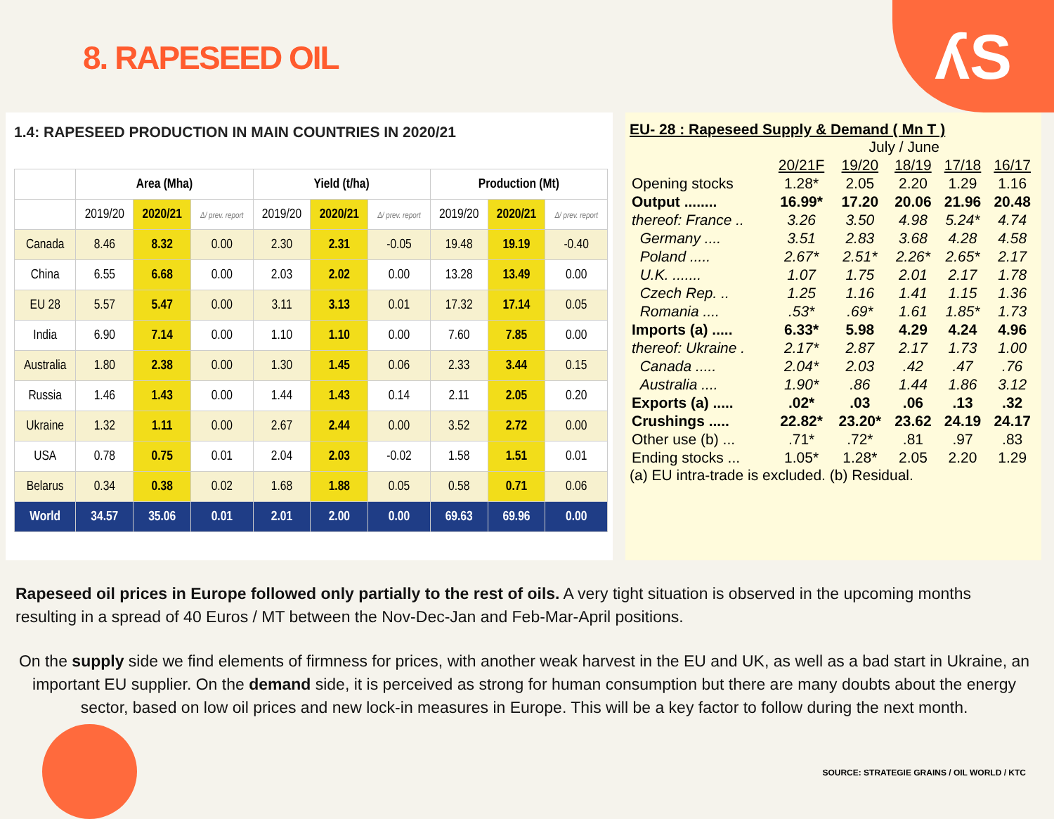8. RAPESEED OIL ʎS
1.4: RAPESEED PRODUCTION IN MAIN COUNTRIES IN 2020/21
| | Area (Mha) | | | Yield (t/ha) | | | Production (Mt) | | |
| --- | --- | --- | --- | --- | --- | --- | --- | --- | --- |
| | 2019/20 | 2020/21 | Δ/ prev. report | 2019/20 | 2020/21 | Δ/ prev. report | 2019/20 | 2020/21 | Δ/ prev. report |
| Canada | 8.46 | 8.32 | 0.00 | 2.30 | 2.31 | -0.05 | 19.48 | 19.19 | -0.40 |
| China | 6.55 | 6.68 | 0.00 | 2.03 | 2.02 | 0.00 | 13.28 | 13.49 | 0.00 |
| EU 28 | 5.57 | 5.47 | 0.00 | 3.11 | 3.13 | 0.01 | 17.32 | 17.14 | 0.05 |
| India | 6.90 | 7.14 | 0.00 | 1.10 | 1.10 | 0.00 | 7.60 | 7.85 | 0.00 |
| Australia | 1.80 | 2.38 | 0.00 | 1.30 | 1.45 | 0.06 | 2.33 | 3.44 | 0.15 |
| Russia | 1.46 | 1.43 | 0.00 | 1.44 | 1.43 | 0.14 | 2.11 | 2.05 | 0.20 |
| Ukraine | 1.32 | 1.11 | 0.00 | 2.67 | 2.44 | 0.00 | 3.52 | 2.72 | 0.00 |
| USA | 0.78 | 0.75 | 0.01 | 2.04 | 2.03 | -0.02 | 1.58 | 1.51 | 0.01 |
| Belarus | 0.34 | 0.38 | 0.02 | 1.68 | 1.88 | 0.05 | 0.58 | 0.71 | 0.06 |
| World | 34.57 | 35.06 | 0.01 | 2.01 | 2.00 | 0.00 | 69.63 | 69.96 | 0.00 |
EU- 28 : Rapeseed Supply & Demand ( Mn T )
| | July / June | | | | |
| | 20/21F | 19/20 | 18/19 | 17/18 | 16/17 |
| Opening stocks | 1.28* | 2.05 | 2.20 | 1.29 | 1.16 |
| Output ........ | 16.99* | 17.20 | 20.06 | 21.96 | 20.48 |
| thereof: France .. | 3.26 | 3.50 | 4.98 | 5.24* | 4.74 |
| Germany .... | 3.51 | 2.83 | 3.68 | 4.28 | 4.58 |
| Poland ..... | 2.67* | 2.51* | 2.26* | 2.65* | 2.17 |
| U.K. ....... | 1.07 | 1.75 | 2.01 | 2.17 | 1.78 |
| Czech Rep. .. | 1.25 | 1.16 | 1.41 | 1.15 | 1.36 |
| Romania .... | .53* | .69* | 1.61 | 1.85* | 1.73 |
| Imports (a) ..... | 6.33* | 5.98 | 4.29 | 4.24 | 4.96 |
| thereof: Ukraine . | 2.17* | 2.87 | 2.17 | 1.73 | 1.00 |
| Canada ..... | 2.04* | 2.03 | .42 | .47 | .76 |
| Australia .... | 1.90* | .86 | 1.44 | 1.86 | 3.12 |
| Exports (a) ..... | .02* | .03 | .06 | .13 | .32 |
| Crushings ..... | 22.82* | 23.20* | 23.62 | 24.19 | 24.17 |
| Other use (b) ... | .71* | .72* | .81 | .97 | .83 |
| Ending stocks ... | 1.05* | 1.28* | 2.05 | 2.20 | 1.29 |
(a) EU intra-trade is excluded. (b) Residual.
Rapeseed oil prices in Europe followed only partially to the rest of oils. A very tight situation is observed in the upcoming months resulting in a spread of 40 Euros / MT between the Nov-Dec-Jan and Feb-Mar-April positions.
On the supply side we find elements of firmness for prices, with another weak harvest in the EU and UK, as well as a bad start in Ukraine, an important EU supplier. On the demand side, it is perceived as strong for human consumption but there are many doubts about the energy sector, based on low oil prices and new lock-in measures in Europe. This will be a key factor to follow during the next month.
SOURCE: STRATEGIE GRAINS / OIL WORLD / KTC